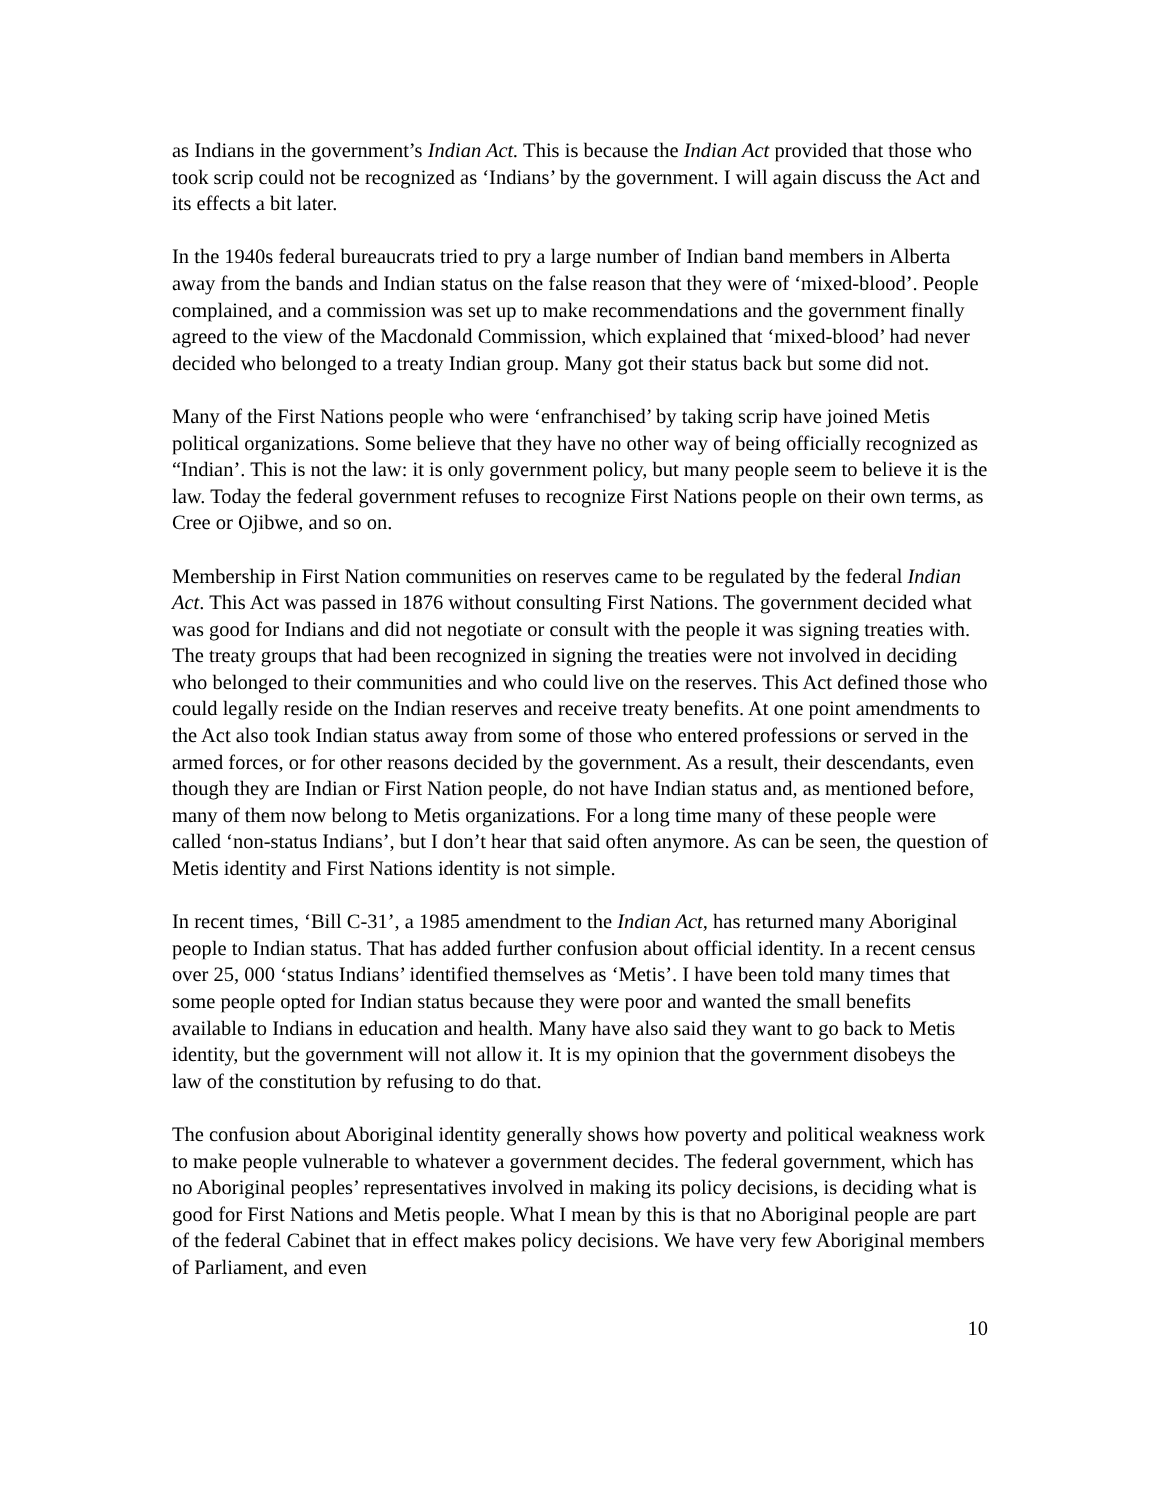as Indians in the government’s Indian Act. This is because the Indian Act provided that those who took scrip could not be recognized as ‘Indians’ by the government. I will again discuss the Act and its effects a bit later.
In the 1940s federal bureaucrats tried to pry a large number of Indian band members in Alberta away from the bands and Indian status on the false reason that they were of ‘mixed-blood’. People complained, and a commission was set up to make recommendations and the government finally agreed to the view of the Macdonald Commission, which explained that ‘mixed-blood’ had never decided who belonged to a treaty Indian group. Many got their status back but some did not.
Many of the First Nations people who were ‘enfranchised’ by taking scrip have joined Metis political organizations. Some believe that they have no other way of being officially recognized as “Indian’. This is not the law: it is only government policy, but many people seem to believe it is the law. Today the federal government refuses to recognize First Nations people on their own terms, as Cree or Ojibwe, and so on.
Membership in First Nation communities on reserves came to be regulated by the federal Indian Act. This Act was passed in 1876 without consulting First Nations. The government decided what was good for Indians and did not negotiate or consult with the people it was signing treaties with. The treaty groups that had been recognized in signing the treaties were not involved in deciding who belonged to their communities and who could live on the reserves. This Act defined those who could legally reside on the Indian reserves and receive treaty benefits. At one point amendments to the Act also took Indian status away from some of those who entered professions or served in the armed forces, or for other reasons decided by the government. As a result, their descendants, even though they are Indian or First Nation people, do not have Indian status and, as mentioned before, many of them now belong to Metis organizations. For a long time many of these people were called ‘non-status Indians’, but I don’t hear that said often anymore. As can be seen, the question of Metis identity and First Nations identity is not simple.
In recent times, ‘Bill C-31’, a 1985 amendment to the Indian Act, has returned many Aboriginal people to Indian status. That has added further confusion about official identity. In a recent census over 25, 000 ‘status Indians’ identified themselves as ‘Metis’. I have been told many times that some people opted for Indian status because they were poor and wanted the small benefits available to Indians in education and health. Many have also said they want to go back to Metis identity, but the government will not allow it. It is my opinion that the government disobeys the law of the constitution by refusing to do that.
The confusion about Aboriginal identity generally shows how poverty and political weakness work to make people vulnerable to whatever a government decides. The federal government, which has no Aboriginal peoples’ representatives involved in making its policy decisions, is deciding what is good for First Nations and Metis people. What I mean by this is that no Aboriginal people are part of the federal Cabinet that in effect makes policy decisions. We have very few Aboriginal members of Parliament, and even
10